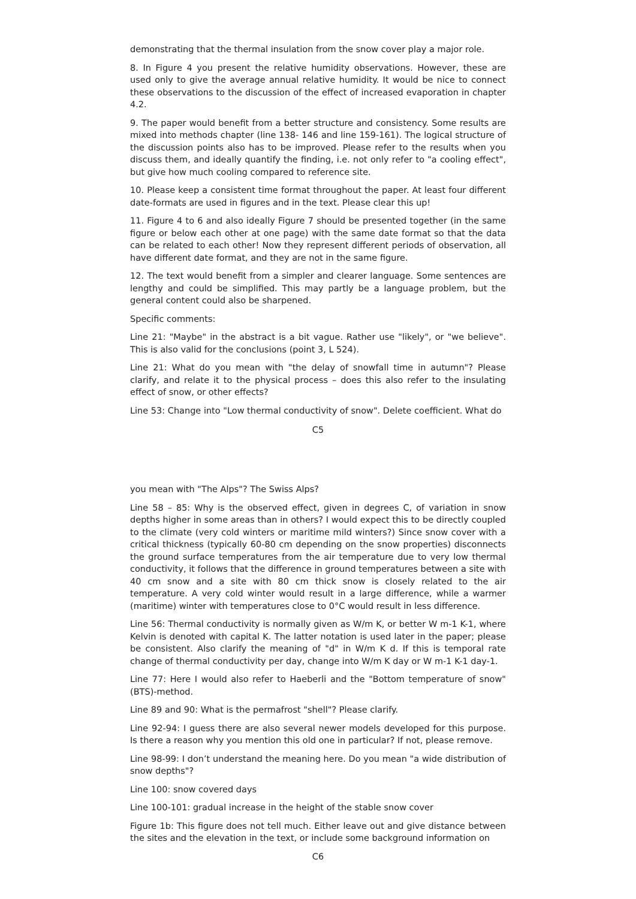demonstrating that the thermal insulation from the snow cover play a major role.
8. In Figure 4 you present the relative humidity observations. However, these are used only to give the average annual relative humidity. It would be nice to connect these observations to the discussion of the effect of increased evaporation in chapter 4.2.
9. The paper would benefit from a better structure and consistency. Some results are mixed into methods chapter (line 138- 146 and line 159-161). The logical structure of the discussion points also has to be improved. Please refer to the results when you discuss them, and ideally quantify the finding, i.e. not only refer to "a cooling effect", but give how much cooling compared to reference site.
10. Please keep a consistent time format throughout the paper. At least four different date-formats are used in figures and in the text. Please clear this up!
11. Figure 4 to 6 and also ideally Figure 7 should be presented together (in the same figure or below each other at one page) with the same date format so that the data can be related to each other! Now they represent different periods of observation, all have different date format, and they are not in the same figure.
12. The text would benefit from a simpler and clearer language. Some sentences are lengthy and could be simplified. This may partly be a language problem, but the general content could also be sharpened.
Specific comments:
Line 21: "Maybe" in the abstract is a bit vague. Rather use "likely", or "we believe". This is also valid for the conclusions (point 3, L 524).
Line 21: What do you mean with "the delay of snowfall time in autumn"? Please clarify, and relate it to the physical process – does this also refer to the insulating effect of snow, or other effects?
Line 53: Change into "Low thermal conductivity of snow". Delete coefficient. What do
C5
you mean with "The Alps"? The Swiss Alps?
Line 58 – 85: Why is the observed effect, given in degrees C, of variation in snow depths higher in some areas than in others? I would expect this to be directly coupled to the climate (very cold winters or maritime mild winters?) Since snow cover with a critical thickness (typically 60-80 cm depending on the snow properties) disconnects the ground surface temperatures from the air temperature due to very low thermal conductivity, it follows that the difference in ground temperatures between a site with 40 cm snow and a site with 80 cm thick snow is closely related to the air temperature. A very cold winter would result in a large difference, while a warmer (maritime) winter with temperatures close to 0°C would result in less difference.
Line 56: Thermal conductivity is normally given as W/m K, or better W m-1 K-1, where Kelvin is denoted with capital K. The latter notation is used later in the paper; please be consistent. Also clarify the meaning of "d" in W/m K d. If this is temporal rate change of thermal conductivity per day, change into W/m K day or W m-1 K-1 day-1.
Line 77: Here I would also refer to Haeberli and the "Bottom temperature of snow" (BTS)-method.
Line 89 and 90: What is the permafrost "shell"? Please clarify.
Line 92-94: I guess there are also several newer models developed for this purpose. Is there a reason why you mention this old one in particular? If not, please remove.
Line 98-99: I don’t understand the meaning here. Do you mean "a wide distribution of snow depths"?
Line 100: snow covered days
Line 100-101: gradual increase in the height of the stable snow cover
Figure 1b: This figure does not tell much. Either leave out and give distance between the sites and the elevation in the text, or include some background information on
C6